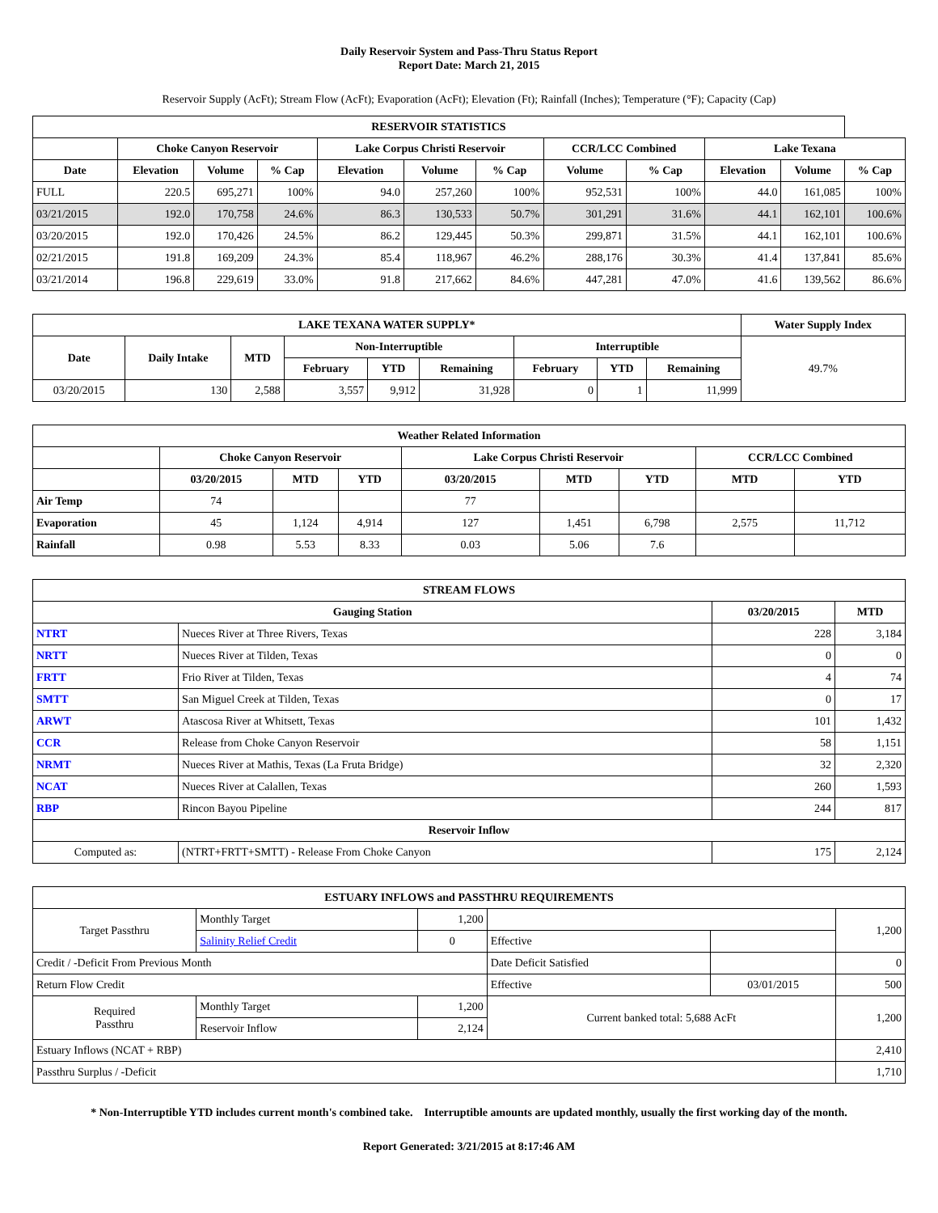Daily Reservoir System and Pass-Thru Status Report
Report Date: March 21, 2015
Reservoir Supply (AcFt); Stream Flow (AcFt); Evaporation (AcFt); Elevation (Ft); Rainfall (Inches); Temperature (°F); Capacity (Cap)
| RESERVOIR STATISTICS | | | | | | | | | | | |
| --- | --- | --- | --- | --- | --- | --- | --- | --- | --- | --- | --- |
| | Choke Canyon Reservoir | | | Lake Corpus Christi Reservoir | | | CCR/LCC Combined | | Lake Texana | | |
| Date | Elevation | Volume | % Cap | Elevation | Volume | % Cap | Volume | % Cap | Elevation | Volume | % Cap |
| FULL | 220.5 | 695,271 | 100% | 94.0 | 257,260 | 100% | 952,531 | 100% | 44.0 | 161,085 | 100% |
| 03/21/2015 | 192.0 | 170,758 | 24.6% | 86.3 | 130,533 | 50.7% | 301,291 | 31.6% | 44.1 | 162,101 | 100.6% |
| 03/20/2015 | 192.0 | 170,426 | 24.5% | 86.2 | 129,445 | 50.3% | 299,871 | 31.5% | 44.1 | 162,101 | 100.6% |
| 02/21/2015 | 191.8 | 169,209 | 24.3% | 85.4 | 118,967 | 46.2% | 288,176 | 30.3% | 41.4 | 137,841 | 85.6% |
| 03/21/2014 | 196.8 | 229,619 | 33.0% | 91.8 | 217,662 | 84.6% | 447,281 | 47.0% | 41.6 | 139,562 | 86.6% |
| LAKE TEXANA WATER SUPPLY* | | | | | | | | | Water Supply Index |
| --- | --- | --- | --- | --- | --- | --- | --- | --- | --- |
| Date | Daily Intake | MTD | Non-Interruptible | | | Interruptible | | | 49.7% |
| | | | February | YTD | Remaining | February | YTD | Remaining | |
| 03/20/2015 | 130 | 2,588 | 3,557 | 9,912 | 31,928 | 0 | 1 | 11,999 | |
| Weather Related Information | | | | | | | | |
| --- | --- | --- | --- | --- | --- | --- | --- | --- |
| | Choke Canyon Reservoir | | | Lake Corpus Christi Reservoir | | | CCR/LCC Combined | |
| | 03/20/2015 | MTD | YTD | 03/20/2015 | MTD | YTD | MTD | YTD |
| Air Temp | 74 | | | 77 | | | | |
| Evaporation | 45 | 1,124 | 4,914 | 127 | 1,451 | 6,798 | 2,575 | 11,712 |
| Rainfall | 0.98 | 5.53 | 8.33 | 0.03 | 5.06 | 7.6 | | |
| STREAM FLOWS | | | |
| --- | --- | --- | --- |
| Gauging Station | | 03/20/2015 | MTD |
| NTRT | Nueces River at Three Rivers, Texas | 228 | 3,184 |
| NRTT | Nueces River at Tilden, Texas | 0 | 0 |
| FRTT | Frio River at Tilden, Texas | 4 | 74 |
| SMTT | San Miguel Creek at Tilden, Texas | 0 | 17 |
| ARWT | Atascosa River at Whitsett, Texas | 101 | 1,432 |
| CCR | Release from Choke Canyon Reservoir | 58 | 1,151 |
| NRMT | Nueces River at Mathis, Texas (La Fruta Bridge) | 32 | 2,320 |
| NCAT | Nueces River at Calallen, Texas | 260 | 1,593 |
| RBP | Rincon Bayou Pipeline | 244 | 817 |
| Reservoir Inflow | | | |
| Computed as: | (NTRT+FRTT+SMTT) - Release From Choke Canyon | 175 | 2,124 |
| ESTUARY INFLOWS and PASSTHRU REQUIREMENTS | | | | | |
| --- | --- | --- | --- | --- | --- |
| Target Passthru | Monthly Target | 1,200 | | | 1,200 |
| | Salinity Relief Credit | 0 | Effective | | |
| Credit / -Deficit From Previous Month | | | Date Deficit Satisfied | | 0 |
| Return Flow Credit | | | Effective | 03/01/2015 | 500 |
| Required Passthru | Monthly Target | 1,200 | Current banked total: 5,688 AcFt | | 1,200 |
| | Reservoir Inflow | 2,124 | | | |
| Estuary Inflows (NCAT + RBP) | | | | | 2,410 |
| Passthru Surplus / -Deficit | | | | | 1,710 |
* Non-Interruptible YTD includes current month's combined take. Interruptible amounts are updated monthly, usually the first working day of the month.
Report Generated: 3/21/2015 at 8:17:46 AM